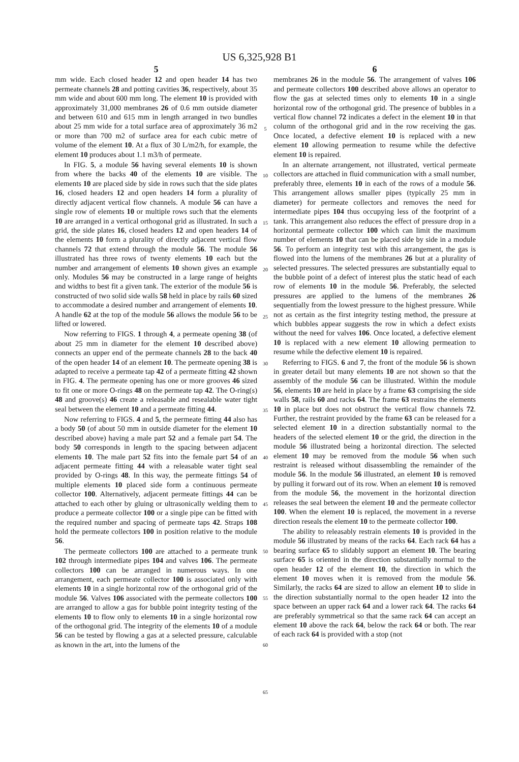US 6,325,928 B1
5
mm wide. Each closed header 12 and open header 14 has two permeate channels 28 and potting cavities 36, respectively, about 35 mm wide and about 600 mm long. The element 10 is provided with approximately 31,000 membranes 26 of 0.6 mm outside diameter and between 610 and 615 mm in length arranged in two bundles about 25 mm wide for a total surface area of approximately 36 m2 or more than 700 m2 of surface area for each cubic metre of volume of the element 10. At a flux of 30 L/m2/h, for example, the element 10 produces about 1.1 m3/h of permeate.
In FIG. 5, a module 56 having several elements 10 is shown from where the backs 40 of the elements 10 are visible. The elements 10 are placed side by side in rows such that the side plates 16, closed headers 12 and open headers 14 form a plurality of directly adjacent vertical flow channels. A module 56 can have a single row of elements 10 or multiple rows such that the elements 10 are arranged in a vertical orthogonal grid as illustrated. In such a grid, the side plates 16, closed headers 12 and open headers 14 of the elements 10 form a plurality of directly adjacent vertical flow channels 72 that extend through the module 56. The module 56 illustrated has three rows of twenty elements 10 each but the number and arrangement of elements 10 shown gives an example only. Modules 56 may be constructed in a large range of heights and widths to best fit a given tank. The exterior of the module 56 is constructed of two solid side walls 58 held in place by rails 60 sized to accommodate a desired number and arrangement of elements 10. A handle 62 at the top of the module 56 allows the module 56 to be lifted or lowered.
Now referring to FIGS. 1 through 4, a permeate opening 38 (of about 25 mm in diameter for the element 10 described above) connects an upper end of the permeate channels 28 to the back 40 of the open header 14 of an element 10. The permeate opening 38 is adapted to receive a permeate tap 42 of a permeate fitting 42 shown in FIG. 4. The permeate opening has one or more grooves 46 sized to fit one or more O-rings 48 on the permeate tap 42. The O-ring(s) 48 and groove(s) 46 create a releasable and resealable water tight seal between the element 10 and a permeate fitting 44.
Now referring to FIGS. 4 and 5, the permeate fitting 44 also has a body 50 (of about 50 mm in outside diameter for the element 10 described above) having a male part 52 and a female part 54. The body 50 corresponds in length to the spacing between adjacent elements 10. The male part 52 fits into the female part 54 of an adjacent permeate fitting 44 with a releasable water tight seal provided by O-rings 48. In this way, the permeate fittings 54 of multiple elements 10 placed side form a continuous permeate collector 100. Alternatively, adjacent permeate fittings 44 can be attached to each other by gluing or ultrasonically welding them to produce a permeate collector 100 or a single pipe can be fitted with the required number and spacing of permeate taps 42. Straps 108 hold the permeate collectors 100 in position relative to the module 56.
The permeate collectors 100 are attached to a permeate trunk 102 through intermediate pipes 104 and valves 106. The permeate collectors 100 can be arranged in numerous ways. In one arrangement, each permeate collector 100 is associated only with elements 10 in a single horizontal row of the orthogonal grid of the module 56. Valves 106 associated with the permeate collectors 100 are arranged to allow a gas for bubble point integrity testing of the elements 10 to flow only to elements 10 in a single horizontal row of the orthogonal grid. The integrity of the elements 10 of a module 56 can be tested by flowing a gas at a selected pressure, calculable as known in the art, into the lumens of the
5
10
15
20
25
30
35
40
45
50
55
60
65
6
membranes 26 in the module 56. The arrangement of valves 106 and permeate collectors 100 described above allows an operator to flow the gas at selected times only to elements 10 in a single horizontal row of the orthogonal grid. The presence of bubbles in a vertical flow channel 72 indicates a defect in the element 10 in that column of the orthogonal grid and in the row receiving the gas. Once located, a defective element 10 is replaced with a new element 10 allowing permeation to resume while the defective element 10 is repaired.
In an alternate arrangement, not illustrated, vertical permeate collectors are attached in fluid communication with a small number, preferably three, elements 10 in each of the rows of a module 56. This arrangement allows smaller pipes (typically 25 mm in diameter) for permeate collectors and removes the need for intermediate pipes 104 thus occupying less of the footprint of a tank. This arrangement also reduces the effect of pressure drop in a horizontal permeate collector 100 which can limit the maximum number of elements 10 that can be placed side by side in a module 56. To perform an integrity test with this arrangement, the gas is flowed into the lumens of the membranes 26 but at a plurality of selected pressures. The selected pressures are substantially equal to the bubble point of a defect of interest plus the static head of each row of elements 10 in the module 56. Preferably, the selected pressures are applied to the lumens of the membranes 26 sequentially from the lowest pressure to the highest pressure. While not as certain as the first integrity testing method, the pressure at which bubbles appear suggests the row in which a defect exists without the need for valves 106. Once located, a defective element 10 is replaced with a new element 10 allowing permeation to resume while the defective element 10 is repaired.
Referring to FIGS. 6 and 7, the front of the module 56 is shown in greater detail but many elements 10 are not shown so that the assembly of the module 56 can be illustrated. Within the module 56, elements 10 are held in place by a frame 63 comprising the side walls 58, rails 60 and racks 64. The frame 63 restrains the elements 10 in place but does not obstruct the vertical flow channels 72. Further, the restraint provided by the frame 63 can be released for a selected element 10 in a direction substantially normal to the headers of the selected element 10 or the grid, the direction in the module 56 illustrated being a horizontal direction. The selected element 10 may be removed from the module 56 when such restraint is released without disassembling the remainder of the module 56. In the module 56 illustrated, an element 10 is removed by pulling it forward out of its row. When an element 10 is removed from the module 56, the movement in the horizontal direction releases the seal between the element 10 and the permeate collector 100. When the element 10 is replaced, the movement in a reverse direction reseals the element 10 to the permeate collector 100.
The ability to releasably restrain elements 10 is provided in the module 56 illustrated by means of the racks 64. Each rack 64 has a bearing surface 65 to slidably support an element 10. The bearing surface 65 is oriented in the direction substantially normal to the open header 12 of the element 10, the direction in which the element 10 moves when it is removed from the module 56. Similarly, the racks 64 are sized to allow an element 10 to slide in the direction substantially normal to the open header 12 into the space between an upper rack 64 and a lower rack 64. The racks 64 are preferably symmetrical so that the same rack 64 can accept an element 10 above the rack 64, below the rack 64 or both. The rear of each rack 64 is provided with a stop (not